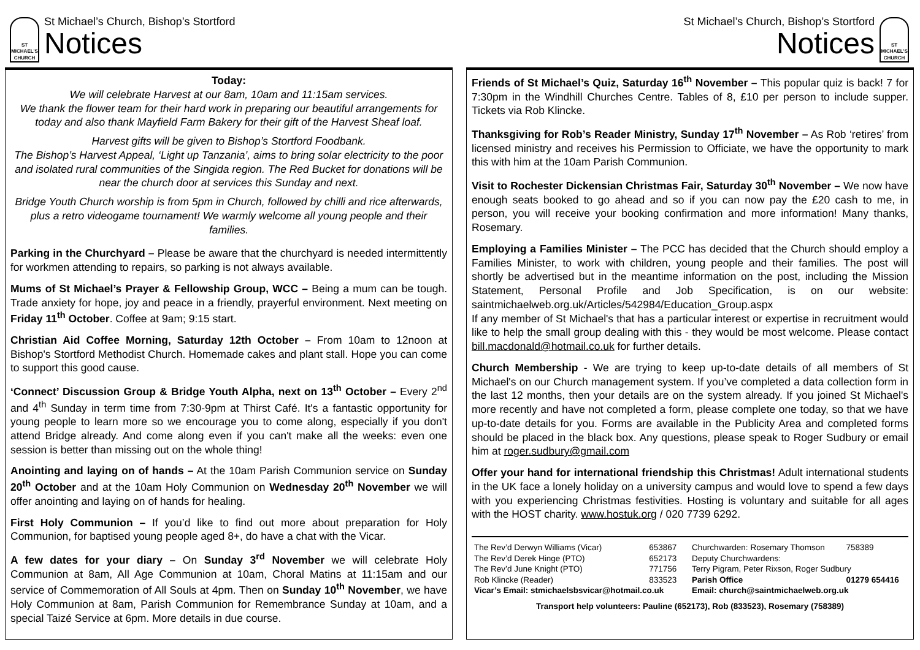ST MICHAEL'S CHURCH
St Michael’s Church, Bishop’s Stortford
Notices
Today:
We will celebrate Harvest at our 8am, 10am and 11:15am services.
We thank the flower team for their hard work in preparing our beautiful arrangements for today and also thank Mayfield Farm Bakery for their gift of the Harvest Sheaf loaf.
Harvest gifts will be given to Bishop’s Stortford Foodbank.
The Bishop’s Harvest Appeal, ‘Light up Tanzania’, aims to bring solar electricity to the poor and isolated rural communities of the Singida region. The Red Bucket for donations will be near the church door at services this Sunday and next.
Bridge Youth Church worship is from 5pm in Church, followed by chilli and rice afterwards, plus a retro videogame tournament! We warmly welcome all young people and their families.
Parking in the Churchyard – Please be aware that the churchyard is needed intermittently for workmen attending to repairs, so parking is not always available.
Mums of St Michael’s Prayer & Fellowship Group, WCC – Being a mum can be tough. Trade anxiety for hope, joy and peace in a friendly, prayerful environment. Next meeting on Friday 11<sup>th</sup> October. Coffee at 9am; 9:15 start.
Christian Aid Coffee Morning, Saturday 12th October – From 10am to 12noon at Bishop's Stortford Methodist Church. Homemade cakes and plant stall. Hope you can come to support this good cause.
‘Connect’ Discussion Group & Bridge Youth Alpha, next on 13<sup>th</sup> October – Every 2<sup>nd</sup> and 4<sup>th</sup> Sunday in term time from 7:30-9pm at Thirst Café. It's a fantastic opportunity for young people to learn more so we encourage you to come along, especially if you don't attend Bridge already. And come along even if you can't make all the weeks: even one session is better than missing out on the whole thing!
Anointing and laying on of hands – At the 10am Parish Communion service on Sunday 20<sup>th</sup> October and at the 10am Holy Communion on Wednesday 20<sup>th</sup> November we will offer anointing and laying on of hands for healing.
First Holy Communion – If you’d like to find out more about preparation for Holy Communion, for baptised young people aged 8+, do have a chat with the Vicar.
A few dates for your diary – On Sunday 3<sup>rd</sup> November we will celebrate Holy Communion at 8am, All Age Communion at 10am, Choral Matins at 11:15am and our service of Commemoration of All Souls at 4pm. Then on Sunday 10<sup>th</sup> November, we have Holy Communion at 8am, Parish Communion for Remembrance Sunday at 10am, and a special Taizé Service at 6pm. More details in due course.
St Michael’s Church, Bishop’s Stortford
Notices
ST MICHAEL'S CHURCH
Friends of St Michael’s Quiz, Saturday 16<sup>th</sup> November – This popular quiz is back! 7 for 7:30pm in the Windhill Churches Centre. Tables of 8, £10 per person to include supper. Tickets via Rob Klincke.
Thanksgiving for Rob’s Reader Ministry, Sunday 17<sup>th</sup> November – As Rob ‘retires’ from licensed ministry and receives his Permission to Officiate, we have the opportunity to mark this with him at the 10am Parish Communion.
Visit to Rochester Dickensian Christmas Fair, Saturday 30<sup>th</sup> November – We now have enough seats booked to go ahead and so if you can now pay the £20 cash to me, in person, you will receive your booking confirmation and more information! Many thanks, Rosemary.
Employing a Families Minister – The PCC has decided that the Church should employ a Families Minister, to work with children, young people and their families. The post will shortly be advertised but in the meantime information on the post, including the Mission Statement, Personal Profile and Job Specification, is on our website: saintmichaelweb.org.uk/Articles/542984/Education_Group.aspx
If any member of St Michael's that has a particular interest or expertise in recruitment would like to help the small group dealing with this - they would be most welcome. Please contact bill.macdonald@hotmail.co.uk for further details.
Church Membership - We are trying to keep up-to-date details of all members of St Michael's on our Church management system. If you’ve completed a data collection form in the last 12 months, then your details are on the system already. If you joined St Michael's more recently and have not completed a form, please complete one today, so that we have up-to-date details for you. Forms are available in the Publicity Area and completed forms should be placed in the black box. Any questions, please speak to Roger Sudbury or email him at roger.sudbury@gmail.com
Offer your hand for international friendship this Christmas! Adult international students in the UK face a lonely holiday on a university campus and would love to spend a few days with you experiencing Christmas festivities. Hosting is voluntary and suitable for all ages with the HOST charity. www.hostuk.org / 020 7739 6292.
| The Rev’d Derwyn Williams (Vicar) | 653867 | Churchwarden: Rosemary Thomson | 758389 |
| The Rev’d Derek Hinge (PTO) | 652173 | Deputy Churchwardens: | |
| The Rev’d June Knight (PTO) | 771756 | Terry Pigram, Peter Rixson, Roger Sudbury | |
| Rob Klincke (Reader) | 833523 | Parish Office | 01279 654416 |
| Vicar’s Email: stmichaelsbsvicar@hotmail.co.uk | | Email: church@saintmichaelweb.org.uk | |
| Transport help volunteers: Pauline (652173), Rob (833523), Rosemary (758389) | | | |